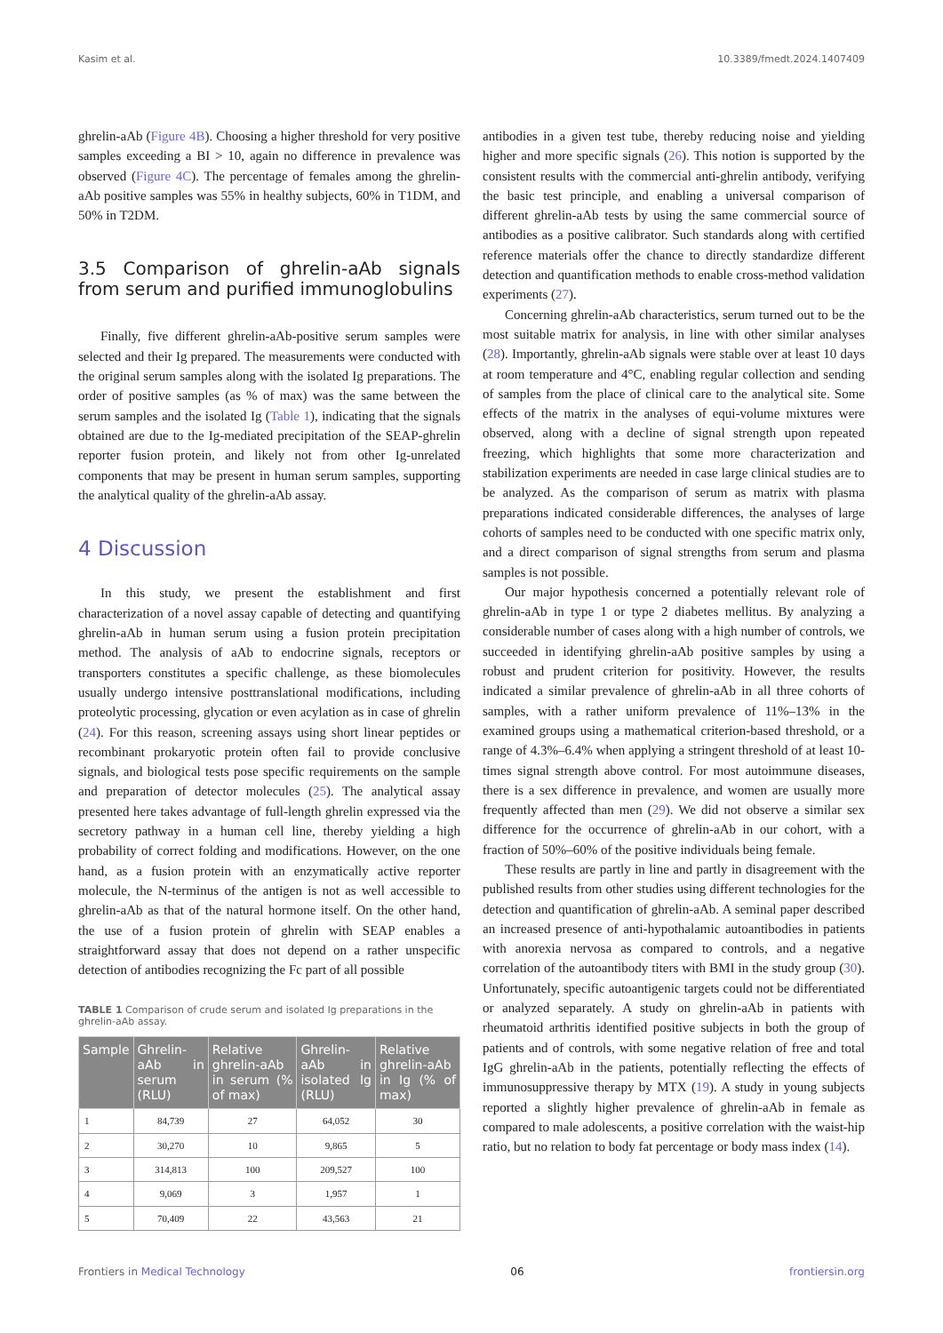Kasim et al. 10.3389/fmedt.2024.1407409
ghrelin-aAb (Figure 4B). Choosing a higher threshold for very positive samples exceeding a BI > 10, again no difference in prevalence was observed (Figure 4C). The percentage of females among the ghrelin-aAb positive samples was 55% in healthy subjects, 60% in T1DM, and 50% in T2DM.
3.5 Comparison of ghrelin-aAb signals from serum and purified immunoglobulins
Finally, five different ghrelin-aAb-positive serum samples were selected and their Ig prepared. The measurements were conducted with the original serum samples along with the isolated Ig preparations. The order of positive samples (as % of max) was the same between the serum samples and the isolated Ig (Table 1), indicating that the signals obtained are due to the Ig-mediated precipitation of the SEAP-ghrelin reporter fusion protein, and likely not from other Ig-unrelated components that may be present in human serum samples, supporting the analytical quality of the ghrelin-aAb assay.
4 Discussion
In this study, we present the establishment and first characterization of a novel assay capable of detecting and quantifying ghrelin-aAb in human serum using a fusion protein precipitation method. The analysis of aAb to endocrine signals, receptors or transporters constitutes a specific challenge, as these biomolecules usually undergo intensive posttranslational modifications, including proteolytic processing, glycation or even acylation as in case of ghrelin (24). For this reason, screening assays using short linear peptides or recombinant prokaryotic protein often fail to provide conclusive signals, and biological tests pose specific requirements on the sample and preparation of detector molecules (25). The analytical assay presented here takes advantage of full-length ghrelin expressed via the secretory pathway in a human cell line, thereby yielding a high probability of correct folding and modifications. However, on the one hand, as a fusion protein with an enzymatically active reporter molecule, the N-terminus of the antigen is not as well accessible to ghrelin-aAb as that of the natural hormone itself. On the other hand, the use of a fusion protein of ghrelin with SEAP enables a straightforward assay that does not depend on a rather unspecific detection of antibodies recognizing the Fc part of all possible
TABLE 1 Comparison of crude serum and isolated Ig preparations in the ghrelin-aAb assay.
| Sample | Ghrelin-aAb in serum (RLU) | Relative ghrelin-aAb in serum (% of max) | Ghrelin-aAb in isolated Ig (RLU) | Relative ghrelin-aAb in Ig (% of max) |
| --- | --- | --- | --- | --- |
| 1 | 84,739 | 27 | 64,052 | 30 |
| 2 | 30,270 | 10 | 9,865 | 5 |
| 3 | 314,813 | 100 | 209,527 | 100 |
| 4 | 9,069 | 3 | 1,957 | 1 |
| 5 | 70,409 | 22 | 43,563 | 21 |
antibodies in a given test tube, thereby reducing noise and yielding higher and more specific signals (26). This notion is supported by the consistent results with the commercial anti-ghrelin antibody, verifying the basic test principle, and enabling a universal comparison of different ghrelin-aAb tests by using the same commercial source of antibodies as a positive calibrator. Such standards along with certified reference materials offer the chance to directly standardize different detection and quantification methods to enable cross-method validation experiments (27).
Concerning ghrelin-aAb characteristics, serum turned out to be the most suitable matrix for analysis, in line with other similar analyses (28). Importantly, ghrelin-aAb signals were stable over at least 10 days at room temperature and 4°C, enabling regular collection and sending of samples from the place of clinical care to the analytical site. Some effects of the matrix in the analyses of equi-volume mixtures were observed, along with a decline of signal strength upon repeated freezing, which highlights that some more characterization and stabilization experiments are needed in case large clinical studies are to be analyzed. As the comparison of serum as matrix with plasma preparations indicated considerable differences, the analyses of large cohorts of samples need to be conducted with one specific matrix only, and a direct comparison of signal strengths from serum and plasma samples is not possible.
Our major hypothesis concerned a potentially relevant role of ghrelin-aAb in type 1 or type 2 diabetes mellitus. By analyzing a considerable number of cases along with a high number of controls, we succeeded in identifying ghrelin-aAb positive samples by using a robust and prudent criterion for positivity. However, the results indicated a similar prevalence of ghrelin-aAb in all three cohorts of samples, with a rather uniform prevalence of 11%–13% in the examined groups using a mathematical criterion-based threshold, or a range of 4.3%–6.4% when applying a stringent threshold of at least 10-times signal strength above control. For most autoimmune diseases, there is a sex difference in prevalence, and women are usually more frequently affected than men (29). We did not observe a similar sex difference for the occurrence of ghrelin-aAb in our cohort, with a fraction of 50%–60% of the positive individuals being female.
These results are partly in line and partly in disagreement with the published results from other studies using different technologies for the detection and quantification of ghrelin-aAb. A seminal paper described an increased presence of anti-hypothalamic autoantibodies in patients with anorexia nervosa as compared to controls, and a negative correlation of the autoantibody titers with BMI in the study group (30). Unfortunately, specific autoantigenic targets could not be differentiated or analyzed separately. A study on ghrelin-aAb in patients with rheumatoid arthritis identified positive subjects in both the group of patients and of controls, with some negative relation of free and total IgG ghrelin-aAb in the patients, potentially reflecting the effects of immunosuppressive therapy by MTX (19). A study in young subjects reported a slightly higher prevalence of ghrelin-aAb in female as compared to male adolescents, a positive correlation with the waist-hip ratio, but no relation to body fat percentage or body mass index (14).
Frontiers in Medical Technology 06 frontiersin.org